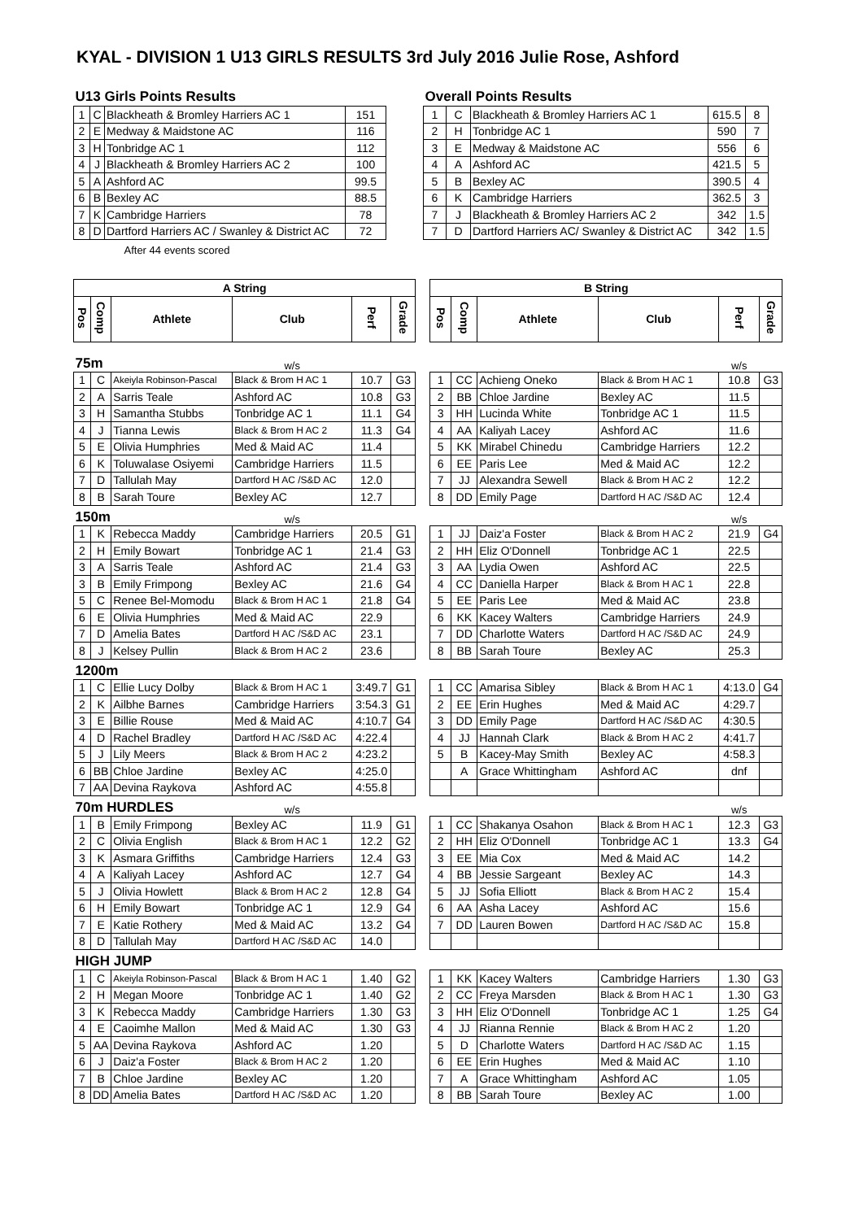KYAL - DIVISION 1 U13 GIRLS RESULTS 3rd July 2016 Julie Rose, Ashford
| U13 Girls Points Results | | | | | Overall Points Results | | | | |
| 1 | C | Blackheath & Bromley Harriers AC 1 | 151 | | 1 | C | Blackheath & Bromley Harriers AC 1 | 615.5 | 8 |
| 2 | E | Medway & Maidstone AC | 116 | | 2 | H | Tonbridge AC 1 | 590 | 7 |
| 3 | H | Tonbridge AC 1 | 112 | | 3 | E | Medway & Maidstone AC | 556 | 6 |
| 4 | J | Blackheath & Bromley Harriers AC 2 | 100 | | 4 | A | Ashford AC | 421.5 | 5 |
| 5 | A | Ashford AC | 99.5 | | 5 | B | Bexley AC | 390.5 | 4 |
| 6 | B | Bexley AC | 88.5 | | 6 | K | Cambridge Harriers | 362.5 | 3 |
| 7 | K | Cambridge Harriers | 78 | | 7 | J | Blackheath & Bromley Harriers AC 2 | 342 | 1.5 |
| 8 | D | Dartford Harriers AC / Swanley & District AC | 72 | | 7 | D | Dartford Harriers AC/ Swanley & District AC | 342 | 1.5 |
| After 44 events scored | | | | | | | | | |
| A String | | | | | | | B String | | | | | |
| Pos | Comp | Athlete | Club | Perf | Grade | | Pos | Comp | Athlete | Club | Perf | Grade |
| 75m | | | w/s | | | | | | | | w/s | |
| 1 | C | Akeiyla Robinson-Pascal | Black & Brom H AC 1 | 10.7 | G3 | | 1 | CC | Achieng Oneko | Black & Brom H AC 1 | 10.8 | G3 |
| 2 | A | Sarris Teale | Ashford AC | 10.8 | G3 | | 2 | BB | Chloe Jardine | Bexley AC | 11.5 | |
| 3 | H | Samantha Stubbs | Tonbridge AC 1 | 11.1 | G4 | | 3 | HH | Lucinda White | Tonbridge AC 1 | 11.5 | |
| 4 | J | Tianna Lewis | Black & Brom H AC 2 | 11.3 | G4 | | 4 | AA | Kaliyah Lacey | Ashford AC | 11.6 | |
| 5 | E | Olivia Humphries | Med & Maid AC | 11.4 | | | 5 | KK | Mirabel Chinedu | Cambridge Harriers | 12.2 | |
| 6 | K | Toluwalase Osiyemi | Cambridge Harriers | 11.5 | | | 6 | EE | Paris Lee | Med & Maid AC | 12.2 | |
| 7 | D | Tallulah May | Dartford H AC /S&D AC | 12.0 | | | 7 | JJ | Alexandra Sewell | Black & Brom H AC 2 | 12.2 | |
| 8 | B | Sarah Toure | Bexley AC | 12.7 | | | 8 | DD | Emily Page | Dartford H AC /S&D AC | 12.4 | |
| 150m | | | w/s | | | | | | | | w/s | |
| 1 | K | Rebecca Maddy | Cambridge Harriers | 20.5 | G1 | | 1 | JJ | Daiz'a Foster | Black & Brom H AC 2 | 21.9 | G4 |
| 2 | H | Emily Bowart | Tonbridge AC 1 | 21.4 | G3 | | 2 | HH | Eliz O'Donnell | Tonbridge AC 1 | 22.5 | |
| 3 | A | Sarris Teale | Ashford AC | 21.4 | G3 | | 3 | AA | Lydia Owen | Ashford AC | 22.5 | |
| 3 | B | Emily Frimpong | Bexley AC | 21.6 | G4 | | 4 | CC | Daniella Harper | Black & Brom H AC 1 | 22.8 | |
| 5 | C | Renee Bel-Momodu | Black & Brom H AC 1 | 21.8 | G4 | | 5 | EE | Paris Lee | Med & Maid AC | 23.8 | |
| 6 | E | Olivia Humphries | Med & Maid AC | 22.9 | | | 6 | KK | Kacey Walters | Cambridge Harriers | 24.9 | |
| 7 | D | Amelia Bates | Dartford H AC /S&D AC | 23.1 | | | 7 | DD | Charlotte Waters | Dartford H AC /S&D AC | 24.9 | |
| 8 | J | Kelsey Pullin | Black & Brom H AC 2 | 23.6 | | | 8 | BB | Sarah Toure | Bexley AC | 25.3 | |
| 1200m | | | | | | | | | | | | |
| 1 | C | Ellie Lucy Dolby | Black & Brom H AC 1 | 3:49.7 | G1 | | 1 | CC | Amarisa Sibley | Black & Brom H AC 1 | 4:13.0 | G4 |
| 2 | K | Ailbhe Barnes | Cambridge Harriers | 3:54.3 | G1 | | 2 | EE | Erin Hughes | Med & Maid AC | 4:29.7 | |
| 3 | E | Billie Rouse | Med & Maid AC | 4:10.7 | G4 | | 3 | DD | Emily Page | Dartford H AC /S&D AC | 4:30.5 | |
| 4 | D | Rachel Bradley | Dartford H AC /S&D AC | 4:22.4 | | | 4 | JJ | Hannah Clark | Black & Brom H AC 2 | 4:41.7 | |
| 5 | J | Lily Meers | Black & Brom H AC 2 | 4:23.2 | | | 5 | B | Kacey-May Smith | Bexley AC | 4:58.3 | |
| 6 | BB | Chloe Jardine | Bexley AC | 4:25.0 | | | | A | Grace Whittingham | Ashford AC | dnf | |
| 7 | AA | Devina Raykova | Ashford AC | 4:55.8 | | | | | | | | |
| 70m HURDLES | | | w/s | | | | | | | | w/s | |
| 1 | B | Emily Frimpong | Bexley AC | 11.9 | G1 | | 1 | CC | Shakanya Osahon | Black & Brom H AC 1 | 12.3 | G3 |
| 2 | C | Olivia English | Black & Brom H AC 1 | 12.2 | G2 | | 2 | HH | Eliz O'Donnell | Tonbridge AC 1 | 13.3 | G4 |
| 3 | K | Asmara Griffiths | Cambridge Harriers | 12.4 | G3 | | 3 | EE | Mia Cox | Med & Maid AC | 14.2 | |
| 4 | A | Kaliyah Lacey | Ashford AC | 12.7 | G4 | | 4 | BB | Jessie Sargeant | Bexley AC | 14.3 | |
| 5 | J | Olivia Howlett | Black & Brom H AC 2 | 12.8 | G4 | | 5 | JJ | Sofia Elliott | Black & Brom H AC 2 | 15.4 | |
| 6 | H | Emily Bowart | Tonbridge AC 1 | 12.9 | G4 | | 6 | AA | Asha Lacey | Ashford AC | 15.6 | |
| 7 | E | Katie Rothery | Med & Maid AC | 13.2 | G4 | | 7 | DD | Lauren Bowen | Dartford H AC /S&D AC | 15.8 | |
| 8 | D | Tallulah May | Dartford H AC /S&D AC | 14.0 | | | | | | | | |
| HIGH JUMP | | | | | | | | | | | | |
| 1 | C | Akeiyla Robinson-Pascal | Black & Brom H AC 1 | 1.40 | G2 | | 1 | KK | Kacey Walters | Cambridge Harriers | 1.30 | G3 |
| 2 | H | Megan Moore | Tonbridge AC 1 | 1.40 | G2 | | 2 | CC | Freya Marsden | Black & Brom H AC 1 | 1.30 | G3 |
| 3 | K | Rebecca Maddy | Cambridge Harriers | 1.30 | G3 | | 3 | HH | Eliz O'Donnell | Tonbridge AC 1 | 1.25 | G4 |
| 4 | E | Caoimhe Mallon | Med & Maid AC | 1.30 | G3 | | 4 | JJ | Rianna Rennie | Black & Brom H AC 2 | 1.20 | |
| 5 | AA | Devina Raykova | Ashford AC | 1.20 | | | 5 | D | Charlotte Waters | Dartford H AC /S&D AC | 1.15 | |
| 6 | J | Daiz'a Foster | Black & Brom H AC 2 | 1.20 | | | 6 | EE | Erin Hughes | Med & Maid AC | 1.10 | |
| 7 | B | Chloe Jardine | Bexley AC | 1.20 | | | 7 | A | Grace Whittingham | Ashford AC | 1.05 | |
| 8 | DD | Amelia Bates | Dartford H AC /S&D AC | 1.20 | | | 8 | BB | Sarah Toure | Bexley AC | 1.00 | |